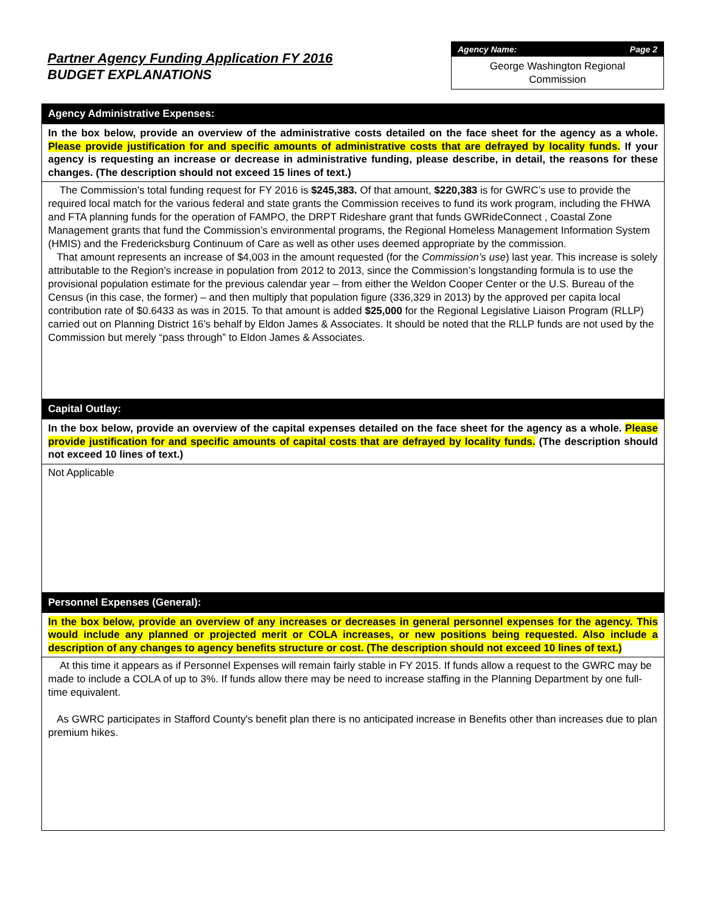Partner Agency Funding Application FY 2016
BUDGET EXPLANATIONS
Agency Name: Page 2
George Washington Regional
Commission
Agency Administrative Expenses:
In the box below, provide an overview of the administrative costs detailed on the face sheet for the agency as a whole. Please provide justification for and specific amounts of administrative costs that are defrayed by locality funds. If your agency is requesting an increase or decrease in administrative funding, please describe, in detail, the reasons for these changes. (The description should not exceed 15 lines of text.)
The Commission’s total funding request for FY 2016 is $245,383. Of that amount, $220,383 is for GWRC’s use to provide the required local match for the various federal and state grants the Commission receives to fund its work program, including the FHWA and FTA planning funds for the operation of FAMPO, the DRPT Rideshare grant that funds GWRideConnect , Coastal Zone Management grants that fund the Commission’s environmental programs, the Regional Homeless Management Information System (HMIS) and the Fredericksburg Continuum of Care as well as other uses deemed appropriate by the commission.
That amount represents an increase of $4,003 in the amount requested (for the Commission’s use) last year. This increase is solely attributable to the Region’s increase in population from 2012 to 2013, since the Commission’s longstanding formula is to use the provisional population estimate for the previous calendar year – from either the Weldon Cooper Center or the U.S. Bureau of the Census (in this case, the former) – and then multiply that population figure (336,329 in 2013) by the approved per capita local contribution rate of $0.6433 as was in 2015. To that amount is added $25,000 for the Regional Legislative Liaison Program (RLLP) carried out on Planning District 16’s behalf by Eldon James & Associates. It should be noted that the RLLP funds are not used by the Commission but merely “pass through” to Eldon James & Associates.
Capital Outlay:
In the box below, provide an overview of the capital expenses detailed on the face sheet for the agency as a whole. Please provide justification for and specific amounts of capital costs that are defrayed by locality funds. (The description should not exceed 10 lines of text.)
Not Applicable
Personnel Expenses (General):
In the box below, provide an overview of any increases or decreases in general personnel expenses for the agency. This would include any planned or projected merit or COLA increases, or new positions being requested. Also include a description of any changes to agency benefits structure or cost. (The description should not exceed 10 lines of text.)
At this time it appears as if Personnel Expenses will remain fairly stable in FY 2015. If funds allow a request to the GWRC may be made to include a COLA of up to 3%. If funds allow there may be need to increase staffing in the Planning Department by one full-time equivalent.
As GWRC participates in Stafford County's benefit plan there is no anticipated increase in Benefits other than increases due to plan premium hikes.